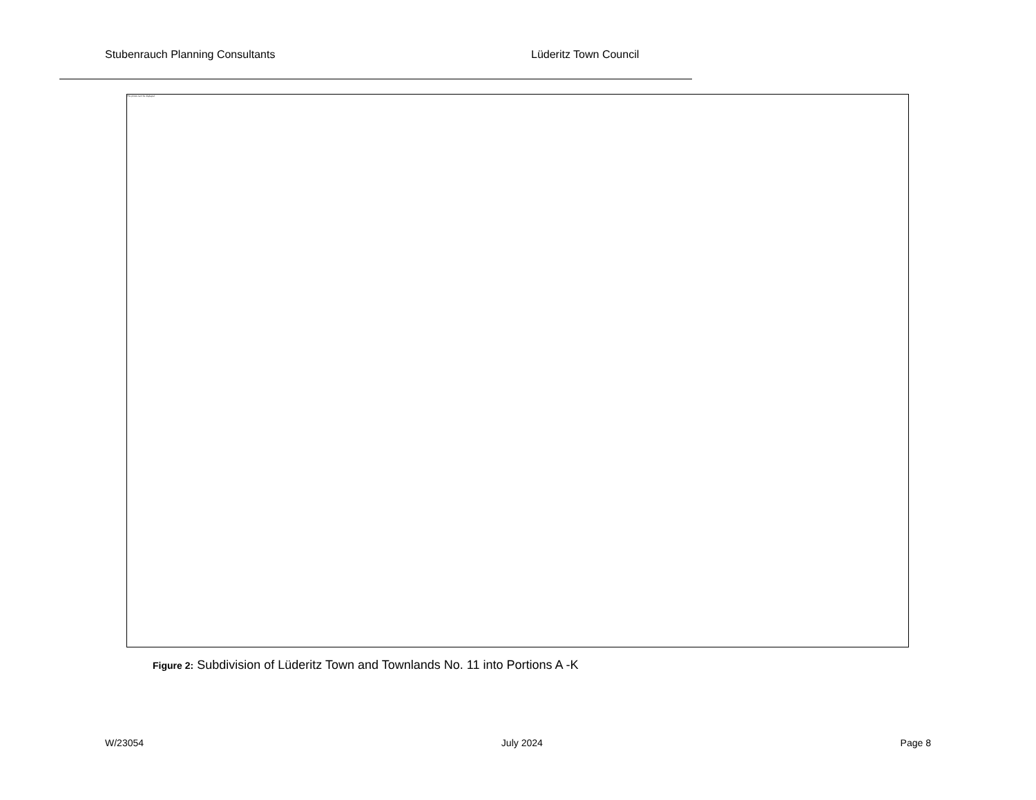Stubenrauch Planning Consultants Lüderitz Town Council
The picture can't be displayed.
Figure 2: Subdivision of Lüderitz Town and Townlands No. 11 into Portions A -K
W/23054 July 2024 Page 8